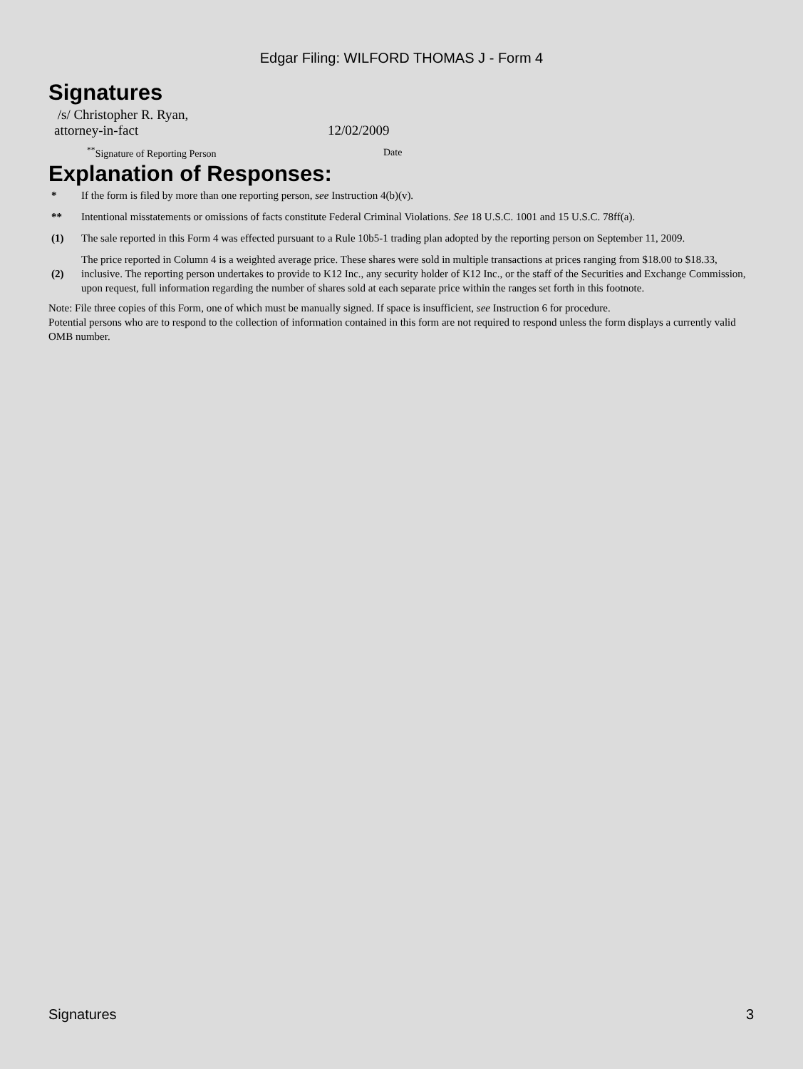Edgar Filing: WILFORD THOMAS J - Form 4
Signatures
| /s/ Christopher R. Ryan, attorney-in-fact | 12/02/2009 |
| <sup>**</sup> Signature of Reporting Person | Date |
Explanation of Responses:
| * | If the form is filed by more than one reporting person, see Instruction 4(b)(v). |
| ** | Intentional misstatements or omissions of facts constitute Federal Criminal Violations. See 18 U.S.C. 1001 and 15 U.S.C. 78ff(a). |
| (1) | The sale reported in this Form 4 was effected pursuant to a Rule 10b5-1 trading plan adopted by the reporting person on September 11, 2009. |
| (2) | The price reported in Column 4 is a weighted average price. These shares were sold in multiple transactions at prices ranging from $18.00 to $18.33, inclusive. The reporting person undertakes to provide to K12 Inc., any security holder of K12 Inc., or the staff of the Securities and Exchange Commission, upon request, full information regarding the number of shares sold at each separate price within the ranges set forth in this footnote. |
Note: File three copies of this Form, one of which must be manually signed. If space is insufficient, see Instruction 6 for procedure.
Potential persons who are to respond to the collection of information contained in this form are not required to respond unless the form displays a currently valid OMB number.
Signatures 3